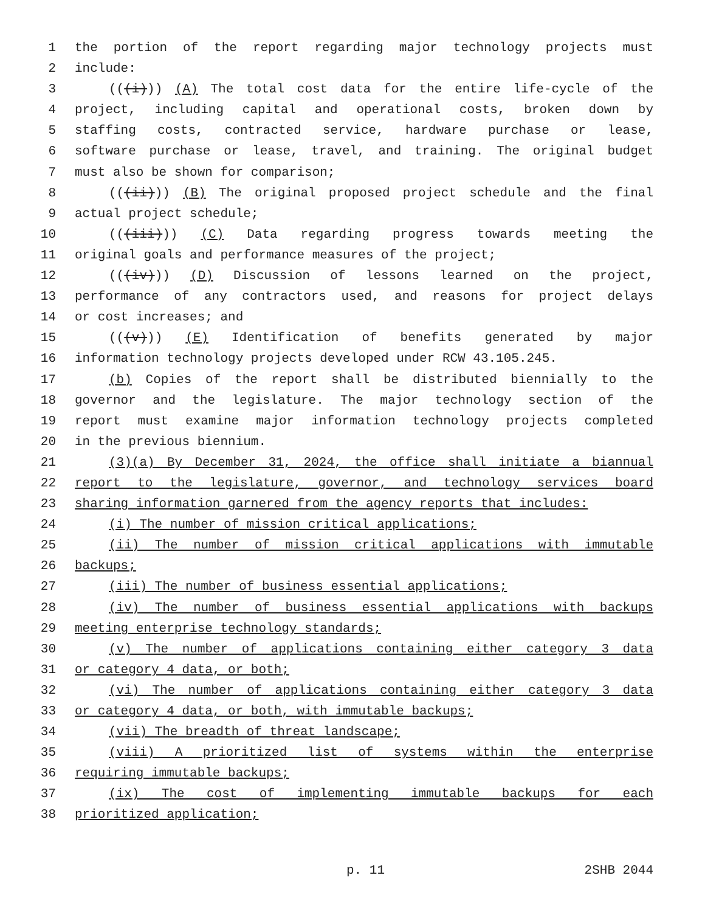1 the portion of the report regarding major technology projects must
2 include:
3 (((i))) (A) The total cost data for the entire life-cycle of the
4 project, including capital and operational costs, broken down by
5 staffing costs, contracted service, hardware purchase or lease,
6 software purchase or lease, travel, and training. The original budget
7 must also be shown for comparison;
8 (((ii))) (B) The original proposed project schedule and the final
9 actual project schedule;
10 (((iii))) (C) Data regarding progress towards meeting the
11 original goals and performance measures of the project;
12 (((iv))) (D) Discussion of lessons learned on the project,
13 performance of any contractors used, and reasons for project delays
14 or cost increases; and
15 (((v))) (E) Identification of benefits generated by major
16 information technology projects developed under RCW 43.105.245.
17 (b) Copies of the report shall be distributed biennially to the
18 governor and the legislature. The major technology section of the
19 report must examine major information technology projects completed
20 in the previous biennium.
21 (3)(a) By December 31, 2024, the office shall initiate a biannual
22 report to the legislature, governor, and technology services board
23 sharing information garnered from the agency reports that includes:
24 (i) The number of mission critical applications;
25 (ii) The number of mission critical applications with immutable
26 backups;
27 (iii) The number of business essential applications;
28 (iv) The number of business essential applications with backups
29 meeting enterprise technology standards;
30 (v) The number of applications containing either category 3 data
31 or category 4 data, or both;
32 (vi) The number of applications containing either category 3 data
33 or category 4 data, or both, with immutable backups;
34 (vii) The breadth of threat landscape;
35 (viii) A prioritized list of systems within the enterprise
36 requiring immutable backups;
37 (ix) The cost of implementing immutable backups for each
38 prioritized application;
p. 11 2SHB 2044